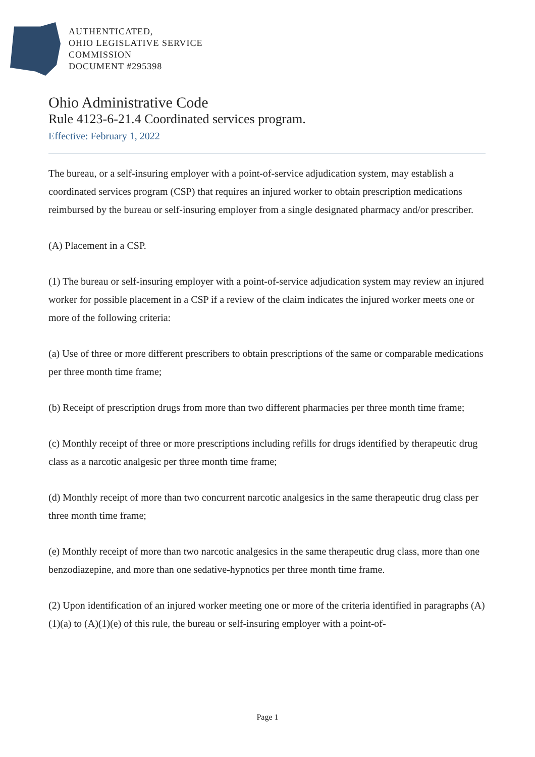AUTHENTICATED,
OHIO LEGISLATIVE SERVICE
COMMISSION
DOCUMENT #295398
Ohio Administrative Code
Rule 4123-6-21.4 Coordinated services program.
Effective: February 1, 2022
The bureau, or a self-insuring employer with a point-of-service adjudication system, may establish a coordinated services program (CSP) that requires an injured worker to obtain prescription medications reimbursed by the bureau or self-insuring employer from a single designated pharmacy and/or prescriber.
(A) Placement in a CSP.
(1) The bureau or self-insuring employer with a point-of-service adjudication system may review an injured worker for possible placement in a CSP if a review of the claim indicates the injured worker meets one or more of the following criteria:
(a) Use of three or more different prescribers to obtain prescriptions of the same or comparable medications per three month time frame;
(b) Receipt of prescription drugs from more than two different pharmacies per three month time frame;
(c) Monthly receipt of three or more prescriptions including refills for drugs identified by therapeutic drug class as a narcotic analgesic per three month time frame;
(d) Monthly receipt of more than two concurrent narcotic analgesics in the same therapeutic drug class per three month time frame;
(e) Monthly receipt of more than two narcotic analgesics in the same therapeutic drug class, more than one benzodiazepine, and more than one sedative-hypnotics per three month time frame.
(2) Upon identification of an injured worker meeting one or more of the criteria identified in paragraphs (A)(1)(a) to (A)(1)(e) of this rule, the bureau or self-insuring employer with a point-of-
Page 1